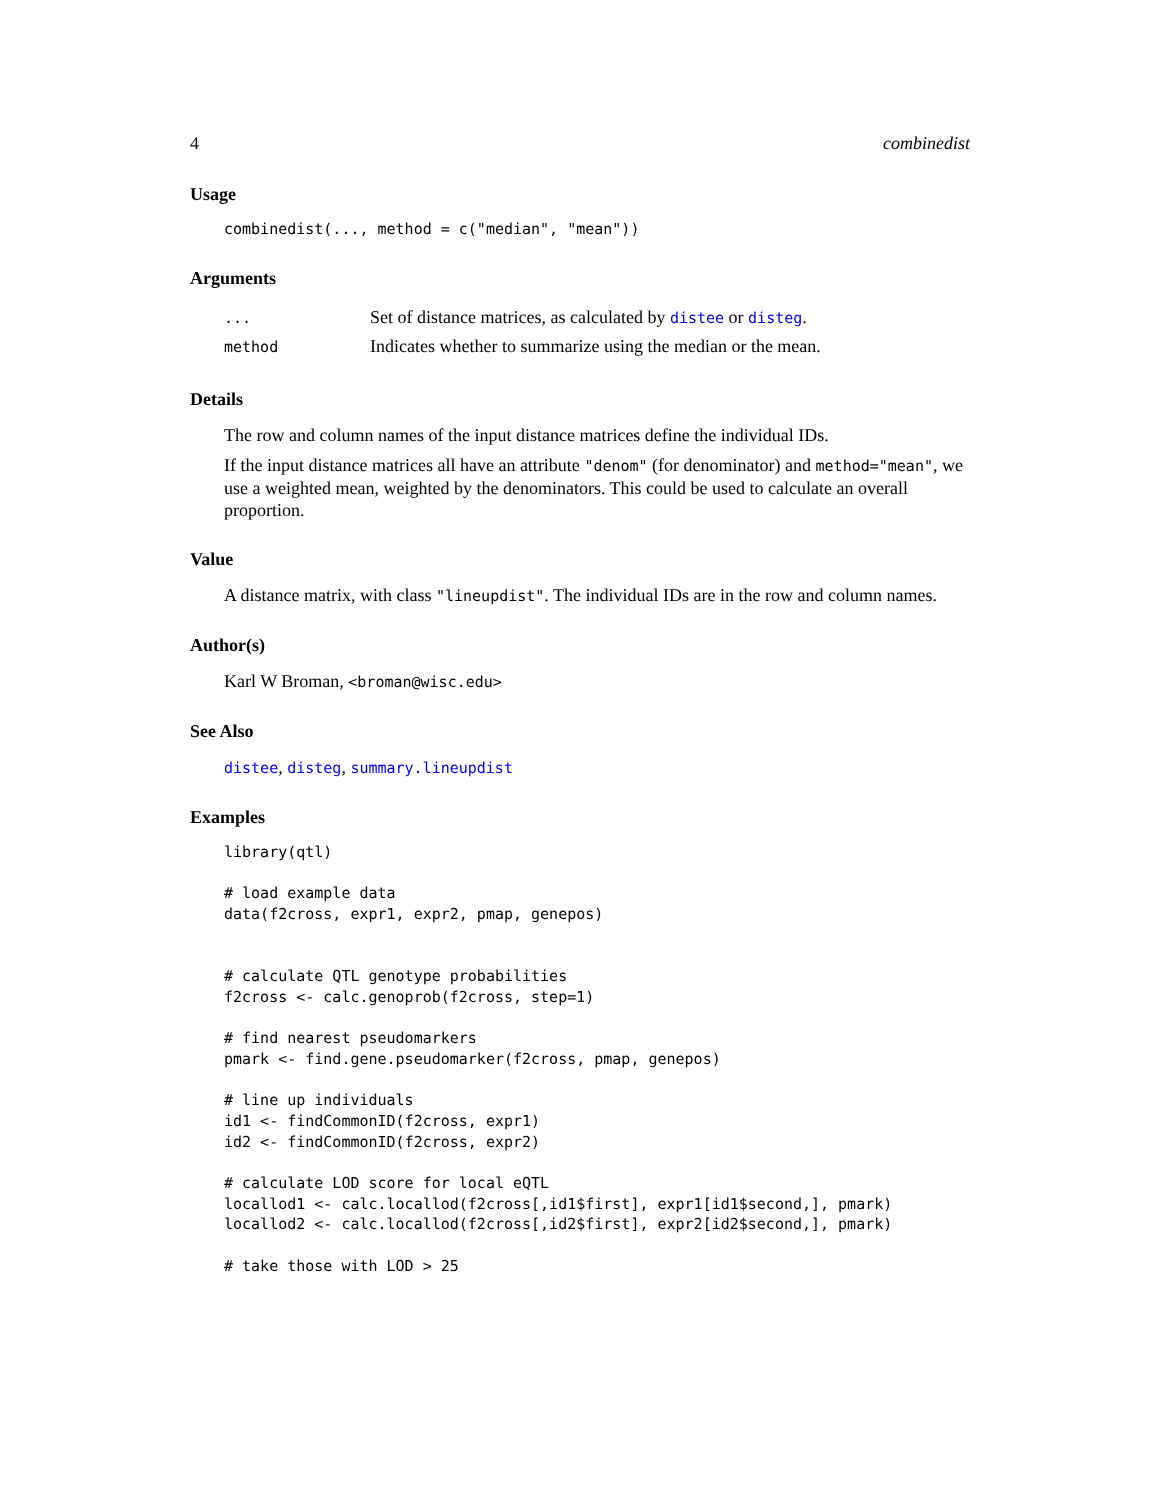4 combinedist
Usage
combinedist(..., method = c("median", "mean"))
Arguments
| ... | Set of distance matrices, as calculated by distee or disteg . |
| method | Indicates whether to summarize using the median or the mean. |
Details
The row and column names of the input distance matrices define the individual IDs.
If the input distance matrices all have an attribute "denom" (for denominator) and method="mean", we use a weighted mean, weighted by the denominators. This could be used to calculate an overall proportion.
Value
A distance matrix, with class "lineupdist". The individual IDs are in the row and column names.
Author(s)
Karl W Broman, <broman@wisc.edu>
See Also
distee, disteg, summary.lineupdist
Examples
library(qtl)

# load example data
data(f2cross, expr1, expr2, pmap, genepos)


# calculate QTL genotype probabilities
f2cross <- calc.genoprob(f2cross, step=1)

# find nearest pseudomarkers
pmark <- find.gene.pseudomarker(f2cross, pmap, genepos)

# line up individuals
id1 <- findCommonID(f2cross, expr1)
id2 <- findCommonID(f2cross, expr2)

# calculate LOD score for local eQTL
locallod1 <- calc.locallod(f2cross[,id1$first], expr1[id1$second,], pmark)
locallod2 <- calc.locallod(f2cross[,id2$first], expr2[id2$second,], pmark)

# take those with LOD > 25